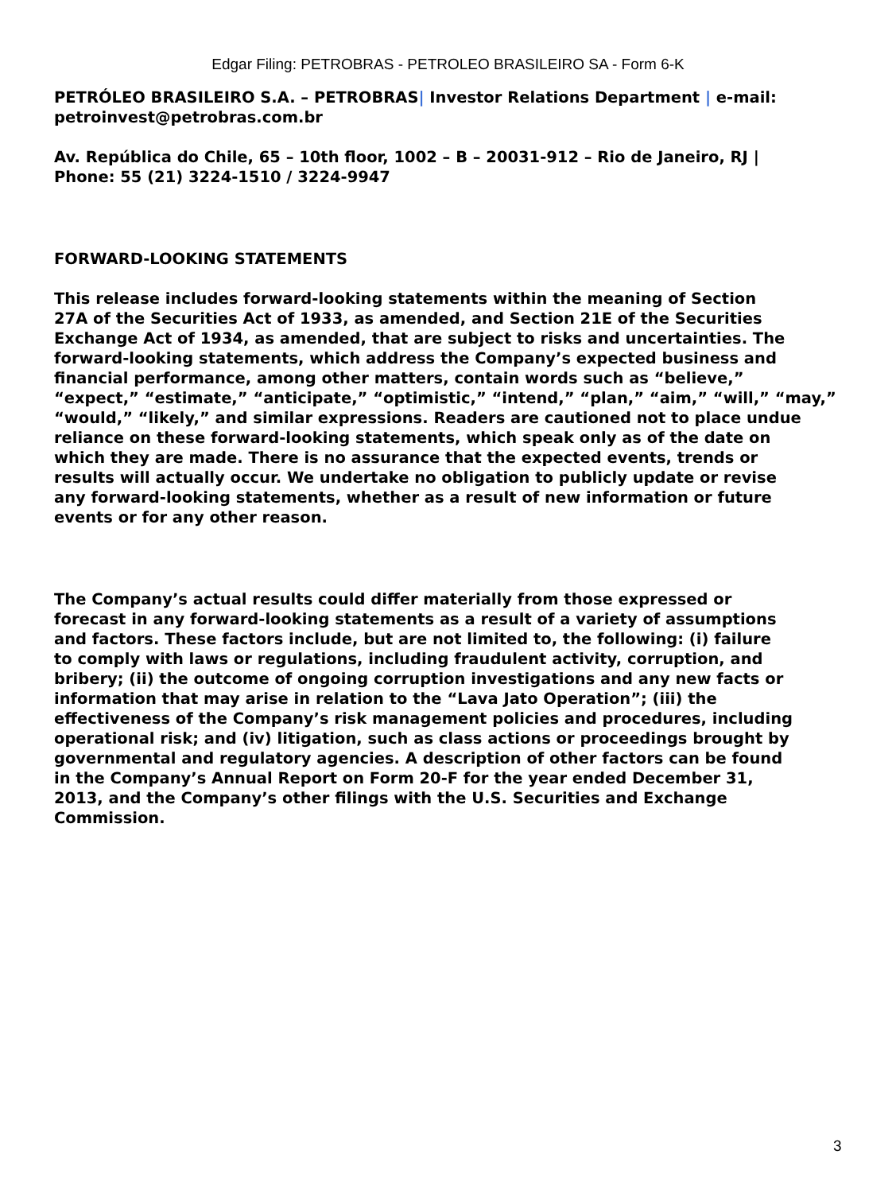Edgar Filing: PETROBRAS - PETROLEO BRASILEIRO SA - Form 6-K
PETRÓLEO BRASILEIRO S.A. – PETROBRAS| Investor Relations Department | e-mail:
petroinvest@petrobras.com.br
Av. República do Chile, 65 – 10th floor, 1002 – B – 20031-912 – Rio de Janeiro, RJ |
Phone: 55 (21) 3224-1510 / 3224-9947
FORWARD-LOOKING STATEMENTS
This release includes forward-looking statements within the meaning of Section
27A of the Securities Act of 1933, as amended, and Section 21E of the Securities
Exchange Act of 1934, as amended, that are subject to risks and uncertainties. The
forward-looking statements, which address the Company’s expected business and
financial performance, among other matters, contain words such as “believe,”
“expect,” “estimate,” “anticipate,” “optimistic,” “intend,” “plan,” “aim,” “will,” “may,”
“would,” “likely,” and similar expressions. Readers are cautioned not to place undue
reliance on these forward-looking statements, which speak only as of the date on
which they are made. There is no assurance that the expected events, trends or
results will actually occur. We undertake no obligation to publicly update or revise
any forward-looking statements, whether as a result of new information or future
events or for any other reason.
The Company’s actual results could differ materially from those expressed or
forecast in any forward-looking statements as a result of a variety of assumptions
and factors. These factors include, but are not limited to, the following: (i) failure
to comply with laws or regulations, including fraudulent activity, corruption, and
bribery; (ii) the outcome of ongoing corruption investigations and any new facts or
information that may arise in relation to the “Lava Jato Operation”; (iii) the
effectiveness of the Company’s risk management policies and procedures, including
operational risk; and (iv) litigation, such as class actions or proceedings brought by
governmental and regulatory agencies. A description of other factors can be found
in the Company’s Annual Report on Form 20-F for the year ended December 31,
2013, and the Company’s other filings with the U.S. Securities and Exchange
Commission.
3